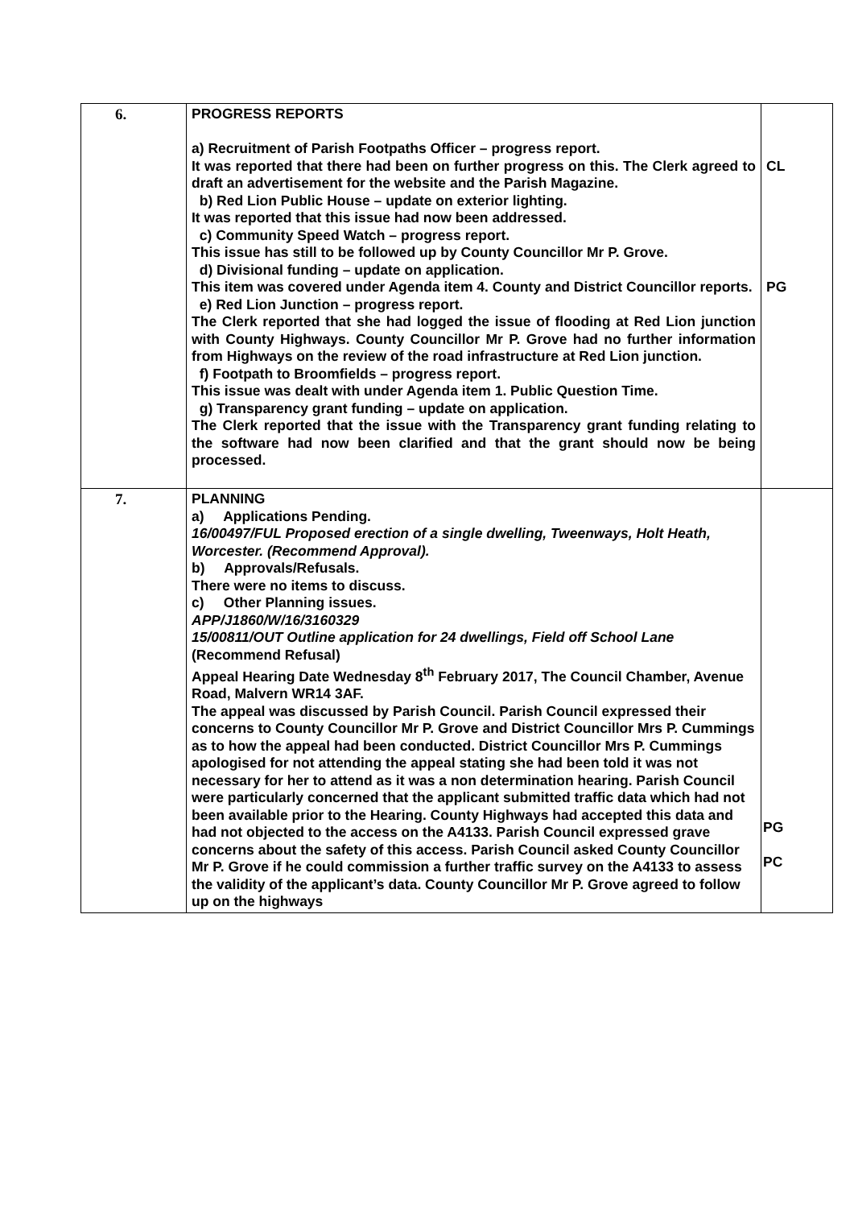| 6. | PROGRESS REPORTS a) Recruitment of Parish Footpaths Officer – progress report. It was reported that there had been on further progress on this. The Clerk agreed to draft an advertisement for the website and the Parish Magazine. b) Red Lion Public House – update on exterior lighting. It was reported that this issue had now been addressed. c) Community Speed Watch – progress report. This issue has still to be followed up by County Councillor Mr P. Grove. d) Divisional funding – update on application. This item was covered under Agenda item 4. County and District Councillor reports. e) Red Lion Junction – progress report. The Clerk reported that she had logged the issue of flooding at Red Lion junction with County Highways. County Councillor Mr P. Grove had no further information from Highways on the review of the road infrastructure at Red Lion junction. f) Footpath to Broomfields – progress report. This issue was dealt with under Agenda item 1. Public Question Time. g) Transparency grant funding – update on application. The Clerk reported that the issue with the Transparency grant funding relating to the software had now been clarified and that the grant should now be being processed. | CL PG |
| 7. | PLANNING a) Applications Pending. 16/00497/FUL Proposed erection of a single dwelling, Tweenways, Holt Heath, Worcester. (Recommend Approval). b) Approvals/Refusals. There were no items to discuss. c) Other Planning issues. APP/J1860/W/16/3160329 15/00811/OUT Outline application for 24 dwellings, Field off School Lane (Recommend Refusal) Appeal Hearing Date Wednesday 8<sup>th</sup> February 2017, The Council Chamber, Avenue Road, Malvern WR14 3AF. The appeal was discussed by Parish Council. Parish Council expressed their concerns to County Councillor Mr P. Grove and District Councillor Mrs P. Cummings as to how the appeal had been conducted. District Councillor Mrs P. Cummings apologised for not attending the appeal stating she had been told it was not necessary for her to attend as it was a non determination hearing. Parish Council were particularly concerned that the applicant submitted traffic data which had not been available prior to the Hearing. County Highways had accepted this data and had not objected to the access on the A4133. Parish Council expressed grave concerns about the safety of this access. Parish Council asked County Councillor Mr P. Grove if he could commission a further traffic survey on the A4133 to assess the validity of the applicant’s data. County Councillor Mr P. Grove agreed to follow up on the highways | PG PC |